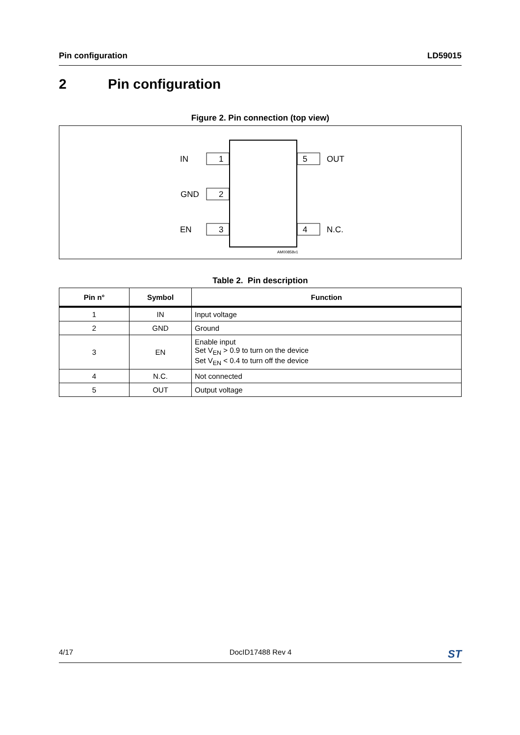Pin configuration LD59015
2 Pin configuration
Figure 2. Pin connection (top view)
IN
1
GND
2
EN
3
5
OUT
4
N.C.
AM00858v1
Table 2. Pin description
| Pin n° | Symbol | Function |
| --- | --- | --- |
| 1 | IN | Input voltage |
| 2 | GND | Ground |
| 3 | EN | Enable input Set V<sub>EN</sub> > 0.9 to turn on the device Set V<sub>EN</sub> < 0.4 to turn off the device |
| 4 | N.C. | Not connected |
| 5 | OUT | Output voltage |
4/17 DocID17488 Rev 4 ST